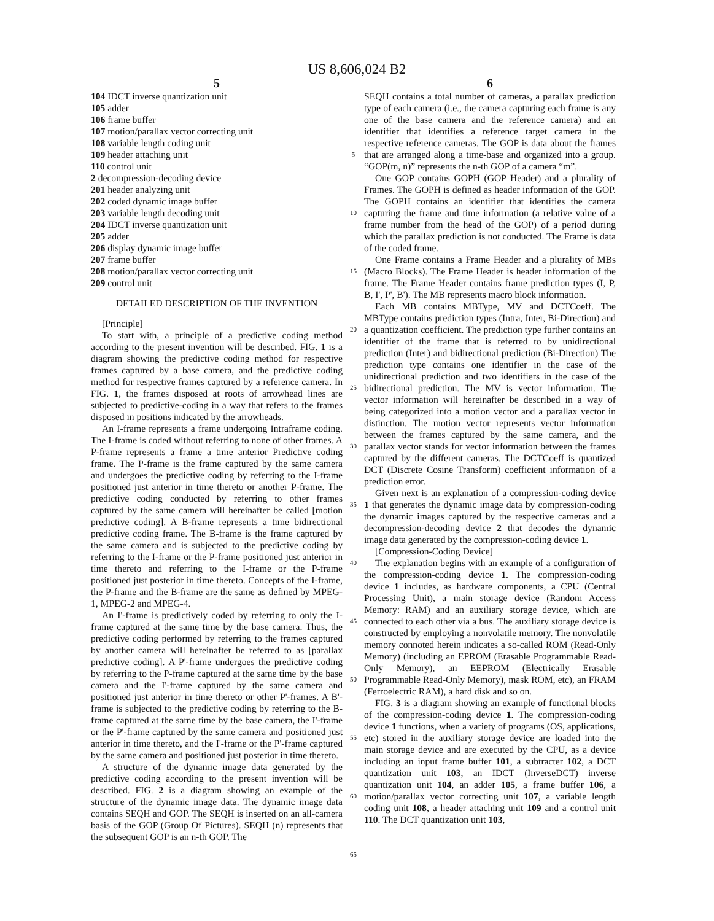US 8,606,024 B2
5
104 IDCT inverse quantization unit
105 adder
106 frame buffer
107 motion/parallax vector correcting unit
108 variable length coding unit
109 header attaching unit
110 control unit
2 decompression-decoding device
201 header analyzing unit
202 coded dynamic image buffer
203 variable length decoding unit
204 IDCT inverse quantization unit
205 adder
206 display dynamic image buffer
207 frame buffer
208 motion/parallax vector correcting unit
209 control unit
DETAILED DESCRIPTION OF THE INVENTION
[Principle]
To start with, a principle of a predictive coding method according to the present invention will be described. FIG. 1 is a diagram showing the predictive coding method for respective frames captured by a base camera, and the predictive coding method for respective frames captured by a reference camera. In FIG. 1, the frames disposed at roots of arrowhead lines are subjected to predictive-coding in a way that refers to the frames disposed in positions indicated by the arrowheads.
An I-frame represents a frame undergoing Intraframe coding. The I-frame is coded without referring to none of other frames. A P-frame represents a frame a time anterior Predictive coding frame. The P-frame is the frame captured by the same camera and undergoes the predictive coding by referring to the I-frame positioned just anterior in time thereto or another P-frame. The predictive coding conducted by referring to other frames captured by the same camera will hereinafter be called [motion predictive coding]. A B-frame represents a time bidirectional predictive coding frame. The B-frame is the frame captured by the same camera and is subjected to the predictive coding by referring to the I-frame or the P-frame positioned just anterior in time thereto and referring to the I-frame or the P-frame positioned just posterior in time thereto. Concepts of the I-frame, the P-frame and the B-frame are the same as defined by MPEG-1, MPEG-2 and MPEG-4.
An I'-frame is predictively coded by referring to only the I-frame captured at the same time by the base camera. Thus, the predictive coding performed by referring to the frames captured by another camera will hereinafter be referred to as [parallax predictive coding]. A P'-frame undergoes the predictive coding by referring to the P-frame captured at the same time by the base camera and the I'-frame captured by the same camera and positioned just anterior in time thereto or other P'-frames. A B'-frame is subjected to the predictive coding by referring to the B-frame captured at the same time by the base camera, the I'-frame or the P'-frame captured by the same camera and positioned just anterior in time thereto, and the I'-frame or the P'-frame captured by the same camera and positioned just posterior in time thereto.
A structure of the dynamic image data generated by the predictive coding according to the present invention will be described. FIG. 2 is a diagram showing an example of the structure of the dynamic image data. The dynamic image data contains SEQH and GOP. The SEQH is inserted on an all-camera basis of the GOP (Group Of Pictures). SEQH (n) represents that the subsequent GOP is an n-th GOP. The
5
10
15
20
25
30
35
40
45
50
55
60
65
6
SEQH contains a total number of cameras, a parallax prediction type of each camera (i.e., the camera capturing each frame is any one of the base camera and the reference camera) and an identifier that identifies a reference target camera in the respective reference cameras. The GOP is data about the frames that are arranged along a time-base and organized into a group. “GOP(m, n)” represents the n-th GOP of a camera “m”.
One GOP contains GOPH (GOP Header) and a plurality of Frames. The GOPH is defined as header information of the GOP. The GOPH contains an identifier that identifies the camera capturing the frame and time information (a relative value of a frame number from the head of the GOP) of a period during which the parallax prediction is not conducted. The Frame is data of the coded frame.
One Frame contains a Frame Header and a plurality of MBs (Macro Blocks). The Frame Header is header information of the frame. The Frame Header contains frame prediction types (I, P, B, I', P', B'). The MB represents macro block information.
Each MB contains MBType, MV and DCTCoeff. The MBType contains prediction types (Intra, Inter, Bi-Direction) and a quantization coefficient. The prediction type further contains an identifier of the frame that is referred to by unidirectional prediction (Inter) and bidirectional prediction (Bi-Direction) The prediction type contains one identifier in the case of the unidirectional prediction and two identifiers in the case of the bidirectional prediction. The MV is vector information. The vector information will hereinafter be described in a way of being categorized into a motion vector and a parallax vector in distinction. The motion vector represents vector information between the frames captured by the same camera, and the parallax vector stands for vector information between the frames captured by the different cameras. The DCTCoeff is quantized DCT (Discrete Cosine Transform) coefficient information of a prediction error.
Given next is an explanation of a compression-coding device 1 that generates the dynamic image data by compression-coding the dynamic images captured by the respective cameras and a decompression-decoding device 2 that decodes the dynamic image data generated by the compression-coding device 1.
[Compression-Coding Device]
The explanation begins with an example of a configuration of the compression-coding device 1. The compression-coding device 1 includes, as hardware components, a CPU (Central Processing Unit), a main storage device (Random Access Memory: RAM) and an auxiliary storage device, which are connected to each other via a bus. The auxiliary storage device is constructed by employing a nonvolatile memory. The nonvolatile memory connoted herein indicates a so-called ROM (Read-Only Memory) (including an EPROM (Erasable Programmable Read-Only Memory), an EEPROM (Electrically Erasable Programmable Read-Only Memory), mask ROM, etc), an FRAM (Ferroelectric RAM), a hard disk and so on.
FIG. 3 is a diagram showing an example of functional blocks of the compression-coding device 1. The compression-coding device 1 functions, when a variety of programs (OS, applications, etc) stored in the auxiliary storage device are loaded into the main storage device and are executed by the CPU, as a device including an input frame buffer 101, a subtracter 102, a DCT quantization unit 103, an IDCT (InverseDCT) inverse quantization unit 104, an adder 105, a frame buffer 106, a motion/parallax vector correcting unit 107, a variable length coding unit 108, a header attaching unit 109 and a control unit 110. The DCT quantization unit 103,